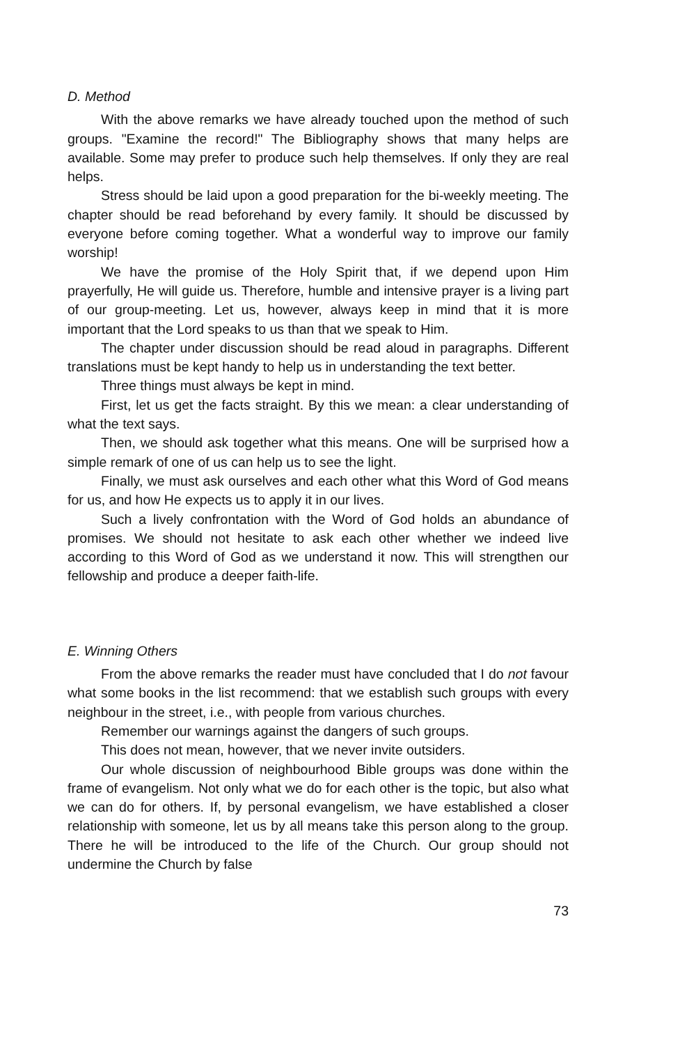D. Method
With the above remarks we have already touched upon the method of such groups. "Examine the record!" The Bibliography shows that many helps are available. Some may prefer to produce such help themselves. If only they are real helps.
Stress should be laid upon a good preparation for the bi-weekly meeting. The chapter should be read beforehand by every family. It should be discussed by everyone before coming together. What a wonderful way to improve our family worship!
We have the promise of the Holy Spirit that, if we depend upon Him prayerfully, He will guide us. Therefore, humble and intensive prayer is a living part of our group-meeting. Let us, however, always keep in mind that it is more important that the Lord speaks to us than that we speak to Him.
The chapter under discussion should be read aloud in paragraphs. Different translations must be kept handy to help us in understanding the text better.
Three things must always be kept in mind.
First, let us get the facts straight. By this we mean: a clear understanding of what the text says.
Then, we should ask together what this means. One will be surprised how a simple remark of one of us can help us to see the light.
Finally, we must ask ourselves and each other what this Word of God means for us, and how He expects us to apply it in our lives.
Such a lively confrontation with the Word of God holds an abundance of promises. We should not hesitate to ask each other whether we indeed live according to this Word of God as we understand it now. This will strengthen our fellowship and produce a deeper faith-life.
E. Winning Others
From the above remarks the reader must have concluded that I do not favour what some books in the list recommend: that we establish such groups with every neighbour in the street, i.e., with people from various churches.
Remember our warnings against the dangers of such groups.
This does not mean, however, that we never invite outsiders.
Our whole discussion of neighbourhood Bible groups was done within the frame of evangelism. Not only what we do for each other is the topic, but also what we can do for others. If, by personal evangelism, we have established a closer relationship with someone, let us by all means take this person along to the group. There he will be introduced to the life of the Church. Our group should not undermine the Church by false
73